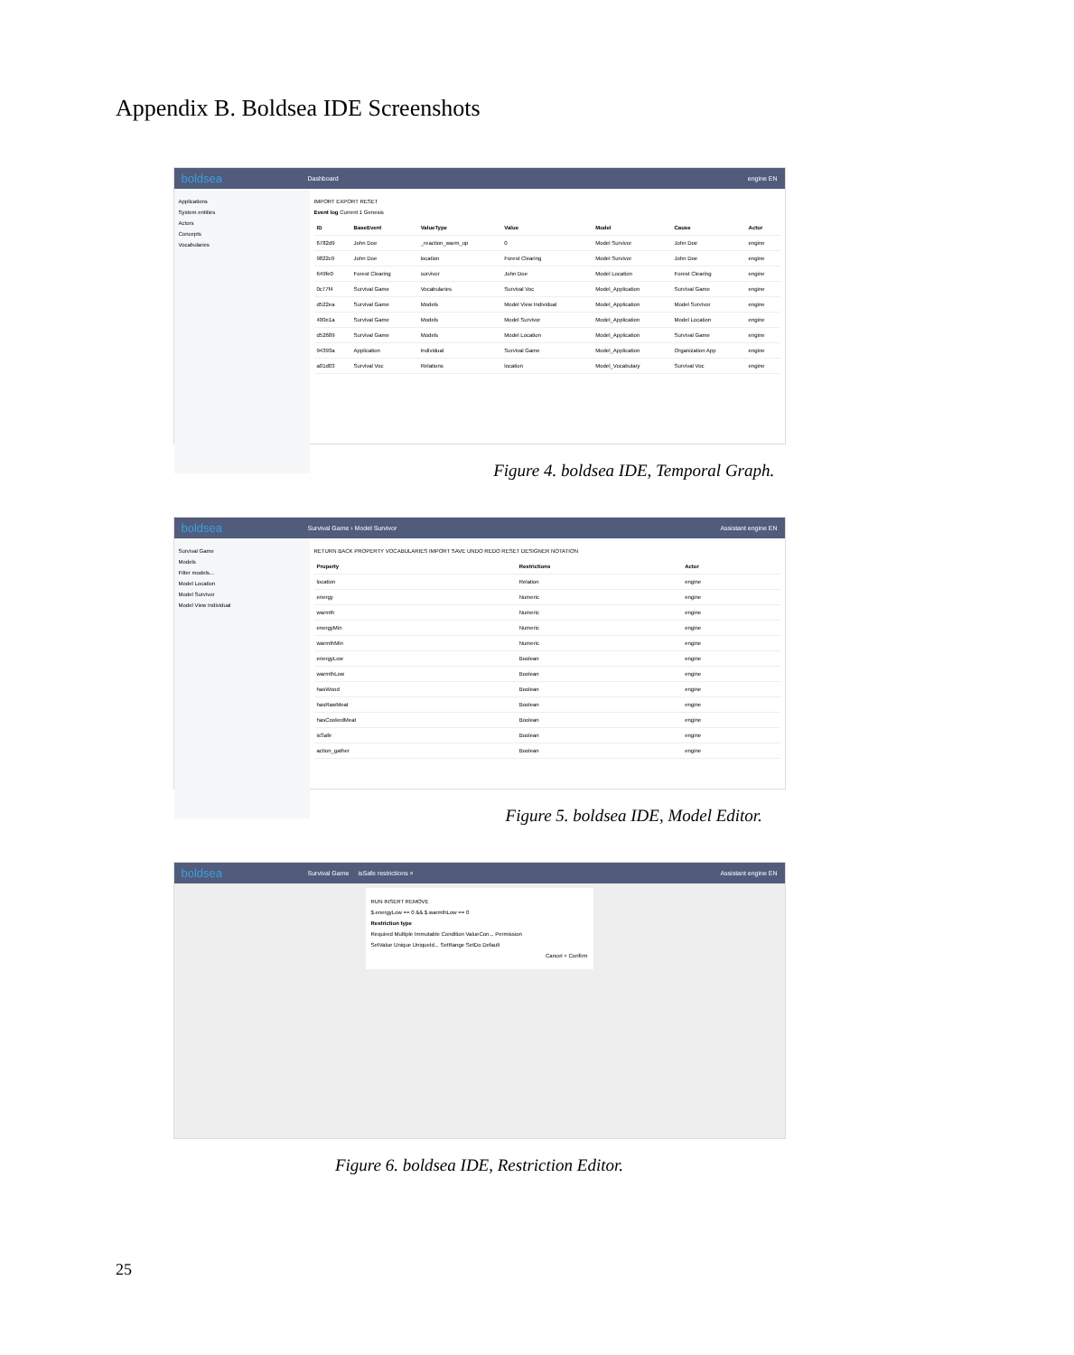Appendix B. Boldsea IDE Screenshots
boldsea Dashboard engine EN
Applications
System entities
Actors
Concepts
Vocabularies
IMPORT EXPORT RESET
Event log Current 1 Genesis
| ID | BaseEvent | ValueType | Value | Model | Cause | Actor |
| --- | --- | --- | --- | --- | --- | --- |
| 6782d9 | John Doe | _reaction_warm_up | 0 | Model Survivor | John Doe | engine |
| 9822c9 | John Doe | location | Forest Clearing | Model Survivor | John Doe | engine |
| 649fe0 | Forest Clearing | survivor | John Doe | Model Location | Forest Clearing | engine |
| 0c77f4 | Survival Game | Vocabularies | Survival Voc | Model_Application | Survival Game | engine |
| d522ea | Survival Game | Models | Model View Individual | Model_Application | Model Survivor | engine |
| 400e1a | Survival Game | Models | Model Survivor | Model_Application | Model Location | engine |
| d52689 | Survival Game | Models | Model Location | Model_Application | Survival Game | engine |
| 94393a | Application | Individual | Survival Game | Model_Application | Organization App | engine |
| a01d03 | Survival Voc | Relations | location | Model_Vocabulary | Survival Voc | engine |
Figure 4. boldsea IDE, Temporal Graph.
boldsea Survival Game › Model Survivor Assistant engine EN
Survival Game
Models
Filter models...
Model Location
Model Survivor
Model View Individual
RETURN BACK PROPERTY VOCABULARIES IMPORT SAVE UNDO REDO RESET DESIGNER NOTATION
| Property | Restrictions | Actor |
| --- | --- | --- |
| location | Relation | engine |
| energy | Numeric | engine |
| warmth | Numeric | engine |
| energyMin | Numeric | engine |
| warmthMin | Numeric | engine |
| energyLow | Boolean | engine |
| warmthLow | Boolean | engine |
| hasWood | Boolean | engine |
| hasRawMeat | Boolean | engine |
| hasCookedMeat | Boolean | engine |
| isSafe | Boolean | engine |
| action_gather | Boolean | engine |
Figure 5. boldsea IDE, Model Editor.
boldsea Survival Game isSafe restrictions × Assistant engine EN
RUN INSERT REMOVE
$.energyLow == 0 && $.warmthLow == 0
Restriction type
Required Multiple Immutable Condition ValueCon... Permission
SetValue Unique UniqueId... SetRange SetDo Default
Cancel + Confirm
Figure 6. boldsea IDE, Restriction Editor.
25